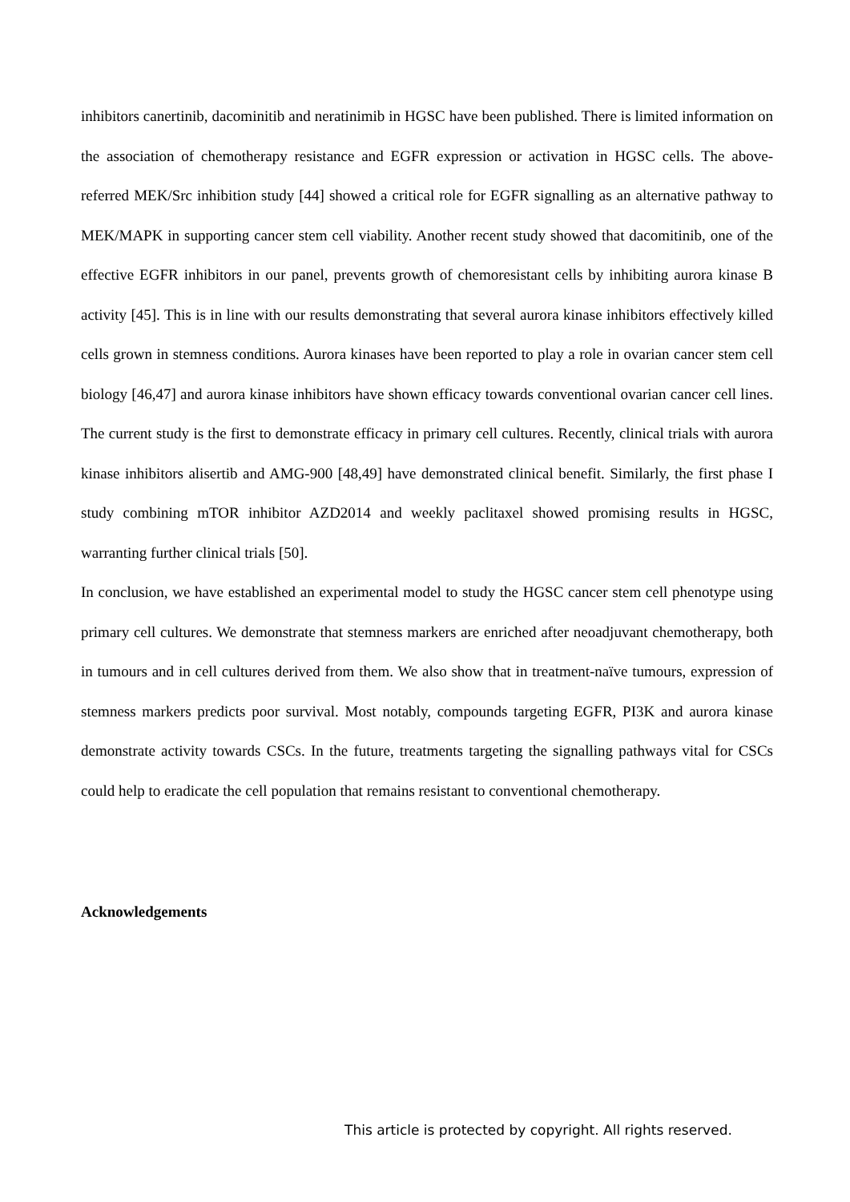inhibitors canertinib, dacominitib and neratinimib in HGSC have been published. There is limited information on the association of chemotherapy resistance and EGFR expression or activation in HGSC cells. The above-referred MEK/Src inhibition study [44] showed a critical role for EGFR signalling as an alternative pathway to MEK/MAPK in supporting cancer stem cell viability. Another recent study showed that dacomitinib, one of the effective EGFR inhibitors in our panel, prevents growth of chemoresistant cells by inhibiting aurora kinase B activity [45]. This is in line with our results demonstrating that several aurora kinase inhibitors effectively killed cells grown in stemness conditions. Aurora kinases have been reported to play a role in ovarian cancer stem cell biology [46,47] and aurora kinase inhibitors have shown efficacy towards conventional ovarian cancer cell lines. The current study is the first to demonstrate efficacy in primary cell cultures. Recently, clinical trials with aurora kinase inhibitors alisertib and AMG-900 [48,49] have demonstrated clinical benefit. Similarly, the first phase I study combining mTOR inhibitor AZD2014 and weekly paclitaxel showed promising results in HGSC, warranting further clinical trials [50].
In conclusion, we have established an experimental model to study the HGSC cancer stem cell phenotype using primary cell cultures. We demonstrate that stemness markers are enriched after neoadjuvant chemotherapy, both in tumours and in cell cultures derived from them. We also show that in treatment-naïve tumours, expression of stemness markers predicts poor survival. Most notably, compounds targeting EGFR, PI3K and aurora kinase demonstrate activity towards CSCs. In the future, treatments targeting the signalling pathways vital for CSCs could help to eradicate the cell population that remains resistant to conventional chemotherapy.
Acknowledgements
This article is protected by copyright. All rights reserved.